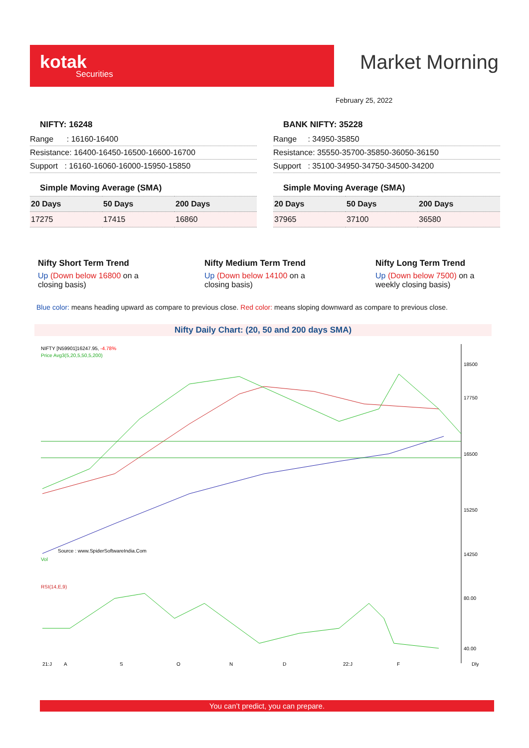kotak
Securities
Market Morning
February 25, 2022
NIFTY: 16248
Range : 16160-16400
Resistance: 16400-16450-16500-16600-16700
Support : 16160-16060-16000-15950-15850
Simple Moving Average (SMA)
| 20 Days | 50 Days | 200 Days |
| --- | --- | --- |
| 17275 | 17415 | 16860 |
BANK NIFTY: 35228
Range : 34950-35850
Resistance: 35550-35700-35850-36050-36150
Support : 35100-34950-34750-34500-34200
Simple Moving Average (SMA)
| 20 Days | 50 Days | 200 Days |
| --- | --- | --- |
| 37965 | 37100 | 36580 |
Nifty Short Term Trend
Up (Down below 16800 on a closing basis)
Nifty Medium Term Trend
Up (Down below 14100 on a closing basis)
Nifty Long Term Trend
Up (Down below 7500) on a weekly closing basis)
Blue color: means heading upward as compare to previous close. Red color: means sloping downward as compare to previous close.
Nifty Daily Chart: (20, 50 and 200 days SMA)
NIFTY [N59901]16247.95, -4.78%
Price Avg3(5,20,5,50,5,200)
Source : www.SpiderSoftwareIndia.Com
Vol
RSI(14,E,9)
18500
17750
16500
15250
14250
80.00
40.00
21:J
A
S
O
N
D
22:J
F
Dly
You can’t predict, you can prepare.